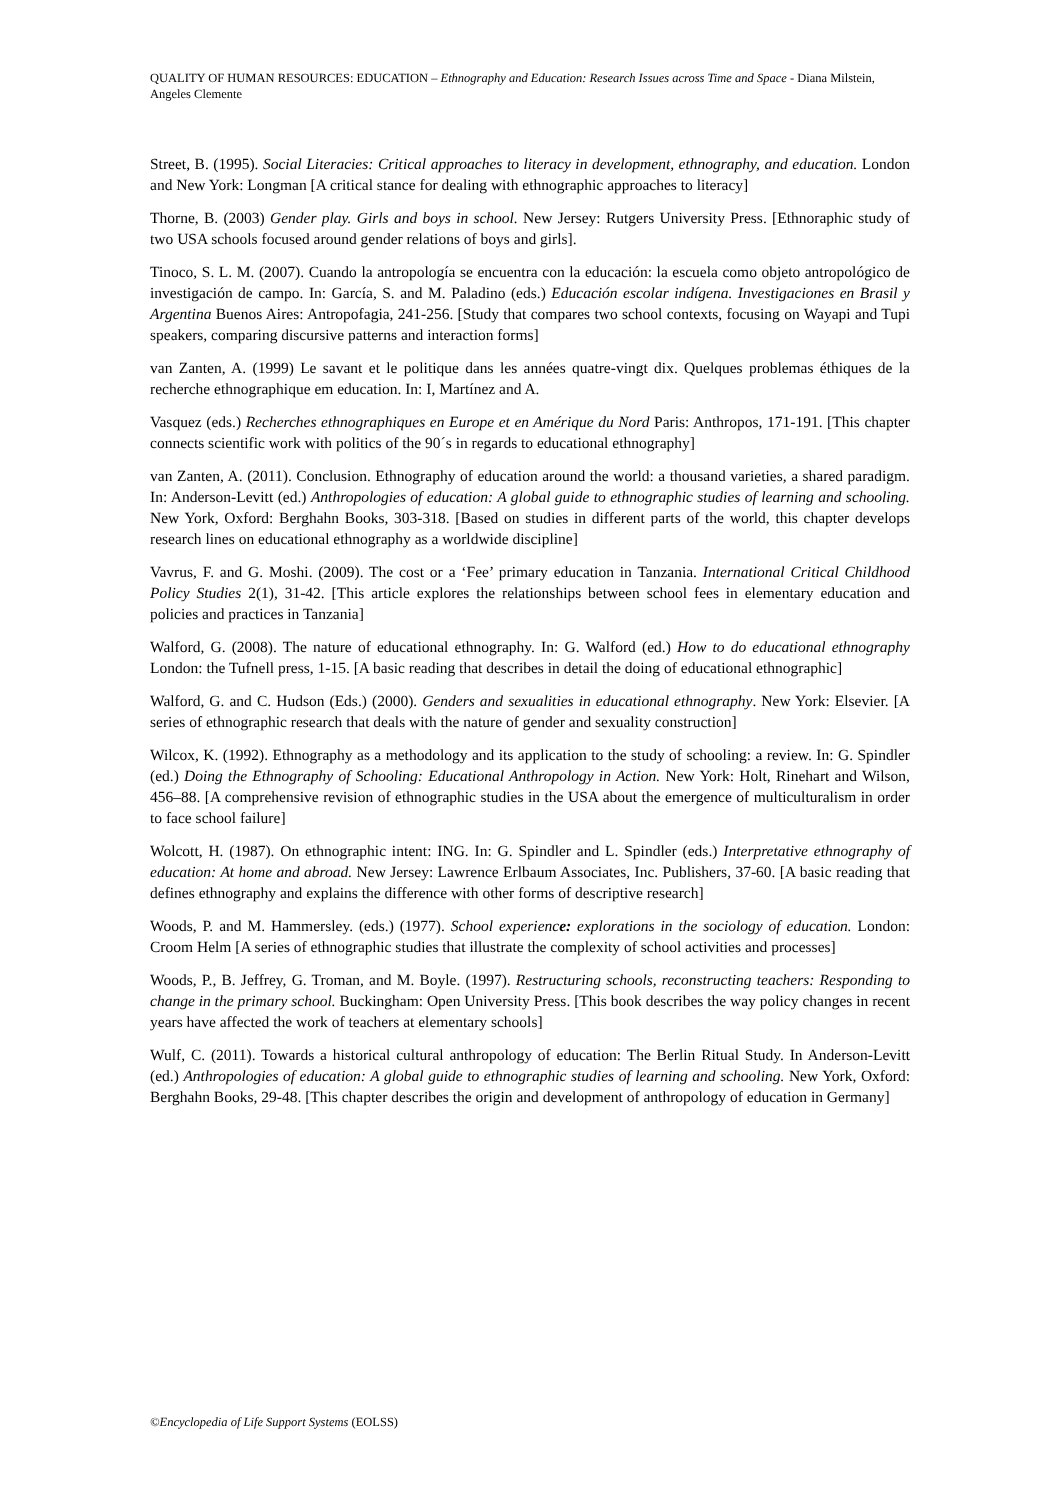QUALITY OF HUMAN RESOURCES: EDUCATION – Ethnography and Education: Research Issues across Time and Space - Diana Milstein, Angeles Clemente
Street, B. (1995). Social Literacies: Critical approaches to literacy in development, ethnography, and education. London and New York: Longman [A critical stance for dealing with ethnographic approaches to literacy]
Thorne, B. (2003) Gender play. Girls and boys in school. New Jersey: Rutgers University Press. [Ethnoraphic study of two USA schools focused around gender relations of boys and girls].
Tinoco, S. L. M. (2007). Cuando la antropología se encuentra con la educación: la escuela como objeto antropológico de investigación de campo. In: García, S. and M. Paladino (eds.) Educación escolar indígena. Investigaciones en Brasil y Argentina Buenos Aires: Antropofagia, 241-256. [Study that compares two school contexts, focusing on Wayapi and Tupi speakers, comparing discursive patterns and interaction forms]
van Zanten, A. (1999) Le savant et le politique dans les années quatre-vingt dix. Quelques problemas éthiques de la recherche ethnographique em education. In: I, Martínez and A.
Vasquez (eds.) Recherches ethnographiques en Europe et en Amérique du Nord Paris: Anthropos, 171-191. [This chapter connects scientific work with politics of the 90´s in regards to educational ethnography]
van Zanten, A. (2011). Conclusion. Ethnography of education around the world: a thousand varieties, a shared paradigm. In: Anderson-Levitt (ed.) Anthropologies of education: A global guide to ethnographic studies of learning and schooling. New York, Oxford: Berghahn Books, 303-318. [Based on studies in different parts of the world, this chapter develops research lines on educational ethnography as a worldwide discipline]
Vavrus, F. and G. Moshi. (2009). The cost or a ‘Fee’ primary education in Tanzania. International Critical Childhood Policy Studies 2(1), 31-42. [This article explores the relationships between school fees in elementary education and policies and practices in Tanzania]
Walford, G. (2008). The nature of educational ethnography. In: G. Walford (ed.) How to do educational ethnography London: the Tufnell press, 1-15. [A basic reading that describes in detail the doing of educational ethnographic]
Walford, G. and C. Hudson (Eds.) (2000). Genders and sexualities in educational ethnography. New York: Elsevier. [A series of ethnographic research that deals with the nature of gender and sexuality construction]
Wilcox, K. (1992). Ethnography as a methodology and its application to the study of schooling: a review. In: G. Spindler (ed.) Doing the Ethnography of Schooling: Educational Anthropology in Action. New York: Holt, Rinehart and Wilson, 456–88. [A comprehensive revision of ethnographic studies in the USA about the emergence of multiculturalism in order to face school failure]
Wolcott, H. (1987). On ethnographic intent: ING. In: G. Spindler and L. Spindler (eds.) Interpretative ethnography of education: At home and abroad. New Jersey: Lawrence Erlbaum Associates, Inc. Publishers, 37-60. [A basic reading that defines ethnography and explains the difference with other forms of descriptive research]
Woods, P. and M. Hammersley. (eds.) (1977). School experience: explorations in the sociology of education. London: Croom Helm [A series of ethnographic studies that illustrate the complexity of school activities and processes]
Woods, P., B. Jeffrey, G. Troman, and M. Boyle. (1997). Restructuring schools, reconstructing teachers: Responding to change in the primary school. Buckingham: Open University Press. [This book describes the way policy changes in recent years have affected the work of teachers at elementary schools]
Wulf, C. (2011). Towards a historical cultural anthropology of education: The Berlin Ritual Study. In Anderson-Levitt (ed.) Anthropologies of education: A global guide to ethnographic studies of learning and schooling. New York, Oxford: Berghahn Books, 29-48. [This chapter describes the origin and development of anthropology of education in Germany]
©Encyclopedia of Life Support Systems (EOLSS)